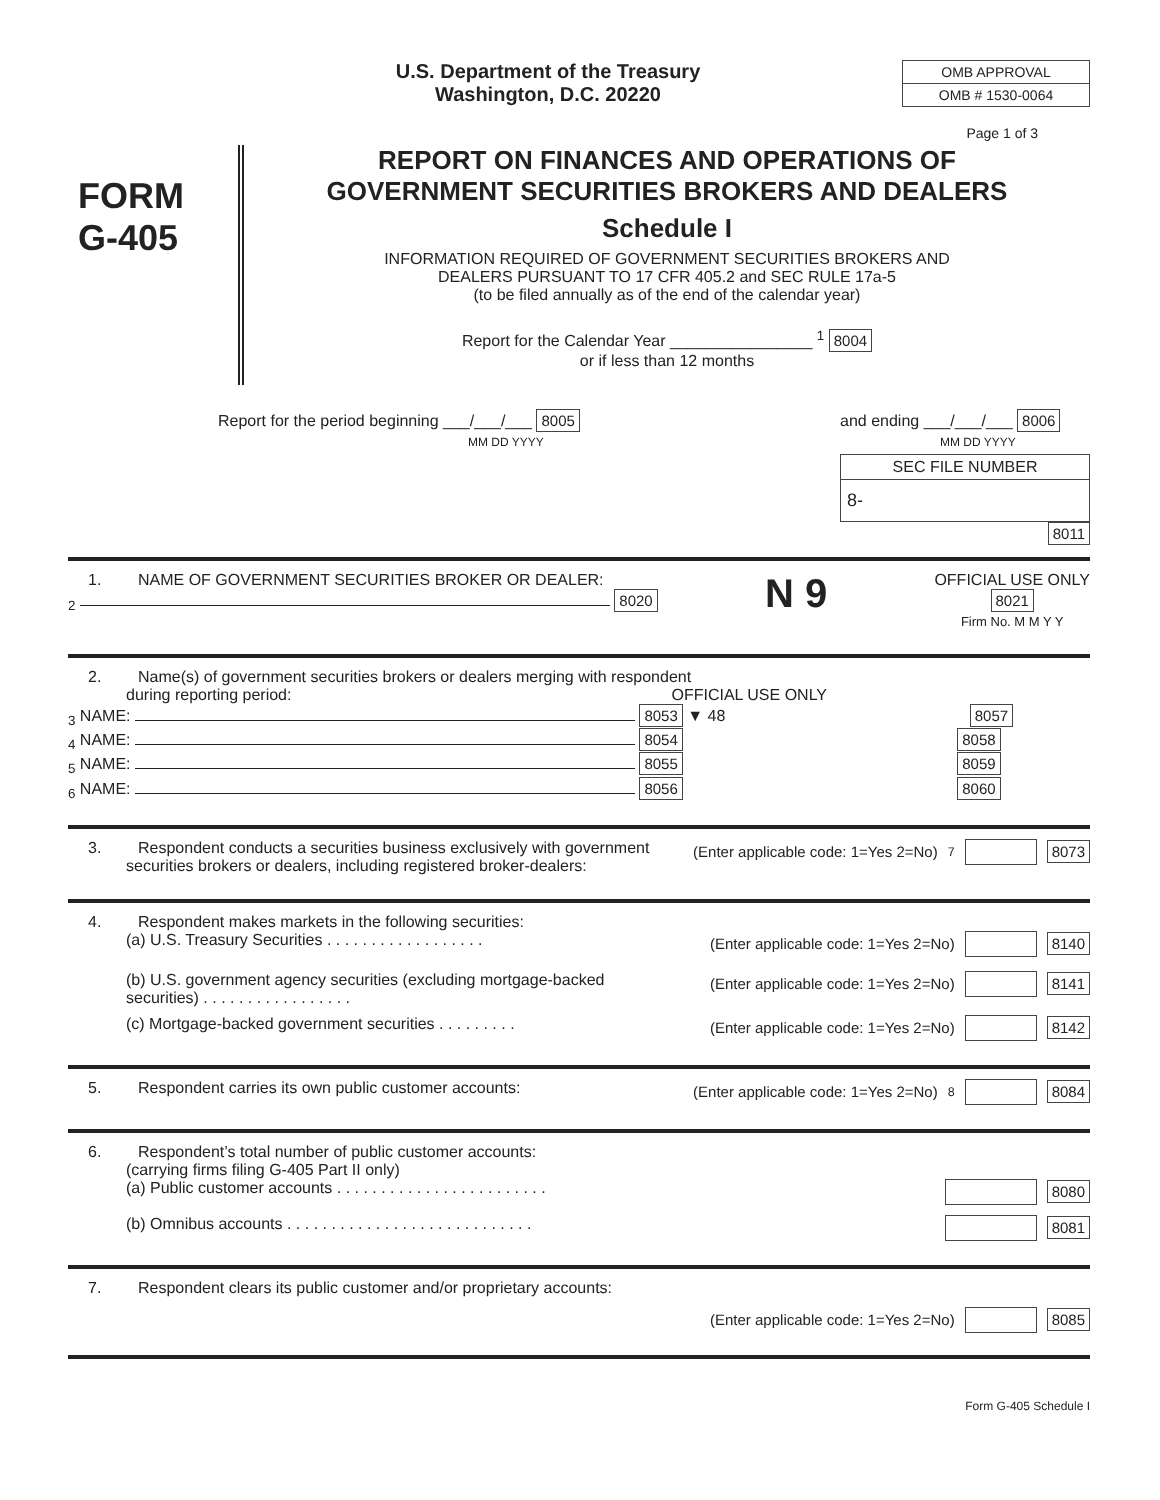U.S. Department of the Treasury
Washington, D.C. 20220
OMB APPROVAL
OMB # 1530-0064
Page 1 of 3
FORM
G-405
REPORT ON FINANCES AND OPERATIONS OF
GOVERNMENT SECURITIES BROKERS AND DEALERS
Schedule I
INFORMATION REQUIRED OF GOVERNMENT SECURITIES BROKERS AND
DEALERS PURSUANT TO 17 CFR 405.2 and SEC RULE 17a-5
(to be filed annually as of the end of the calendar year)
Report for the Calendar Year ________________ <sup>1</sup> 8004
or if less than 12 months
Report for the period beginning ___/___/___ 8005
MM DD YYYY
and ending ___/___/___ 8006
MM DD YYYY
SEC FILE NUMBER
8-
8011
1. NAME OF GOVERNMENT SECURITIES BROKER OR DEALER:
<sub>2</sub> 8020
N 9
OFFICIAL USE ONLY
8021
Firm No. M M Y Y
2. Name(s) of government securities brokers or dealers merging with respondent
during reporting period: OFFICIAL USE ONLY
<sub>3</sub> NAME: 8053 ▼ 48 8057
<sub>4</sub> NAME: 8054 8058
<sub>5</sub> NAME: 8055 8059
<sub>6</sub> NAME: 8056 8060
3. Respondent conducts a securities business exclusively with government
securities brokers or dealers, including registered broker-dealers:
(Enter applicable code: 1=Yes 2=No) <sup>7</sup> 8073
4. Respondent makes markets in the following securities:
(a) U.S. Treasury Securities . . . . . . . . . . . . . . . . . . (Enter applicable code: 1=Yes 2=No) 8140
(b) U.S. government agency securities (excluding mortgage-backed
securities) . . . . . . . . . . . . . . . . . (Enter applicable code: 1=Yes 2=No) 8141
(c) Mortgage-backed government securities . . . . . . . . . (Enter applicable code: 1=Yes 2=No) 8142
5. Respondent carries its own public customer accounts:
(Enter applicable code: 1=Yes 2=No) <sup>8</sup> 8084
6. Respondent’s total number of public customer accounts:
(carrying firms filing G-405 Part II only)
(a) Public customer accounts . . . . . . . . . . . . . . . . . . . . . . . . 8080
(b) Omnibus accounts . . . . . . . . . . . . . . . . . . . . . . . . . . . . 8081
7. Respondent clears its public customer and/or proprietary accounts:
(Enter applicable code: 1=Yes 2=No) 8085
Form G-405 Schedule I